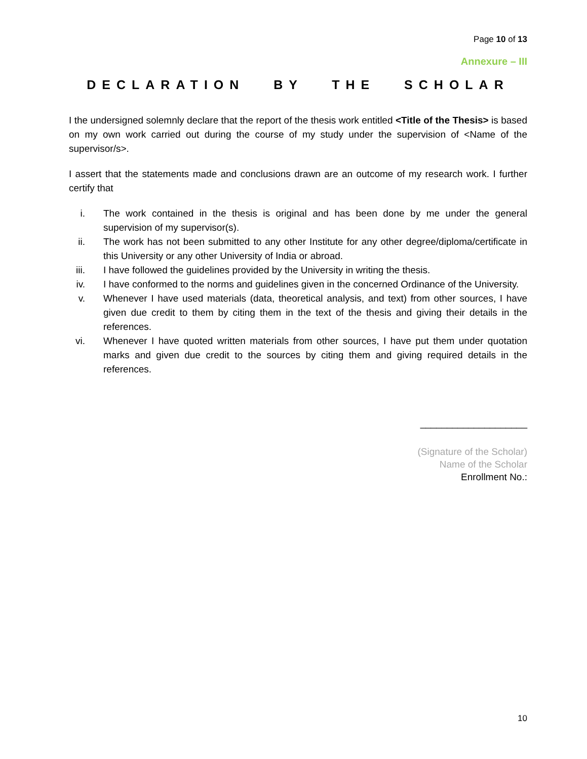Page 10 of 13
Annexure – III
DECLARATION BY THE SCHOLAR
I the undersigned solemnly declare that the report of the thesis work entitled <Title of the Thesis> is based on my own work carried out during the course of my study under the supervision of <Name of the supervisor/s>.
I assert that the statements made and conclusions drawn are an outcome of my research work. I further certify that
i. The work contained in the thesis is original and has been done by me under the general supervision of my supervisor(s).
ii.
The work has not been submitted to any other Institute for any other degree/diploma/certificate in this University or any other University of India or abroad.
iii.
I have followed the guidelines provided by the University in writing the thesis.
iv.
I have conformed to the norms and guidelines given in the concerned Ordinance of the University.
v. Whenever I have used materials (data, theoretical analysis, and text) from other sources, I have given due credit to them by citing them in the text of the thesis and giving their details in the references.
vi.
Whenever I have quoted written materials from other sources, I have put them under quotation marks and given due credit to the sources by citing them and giving required details in the references.
____________________
(Signature of the Scholar)
Name of the Scholar
Enrollment No.:
10